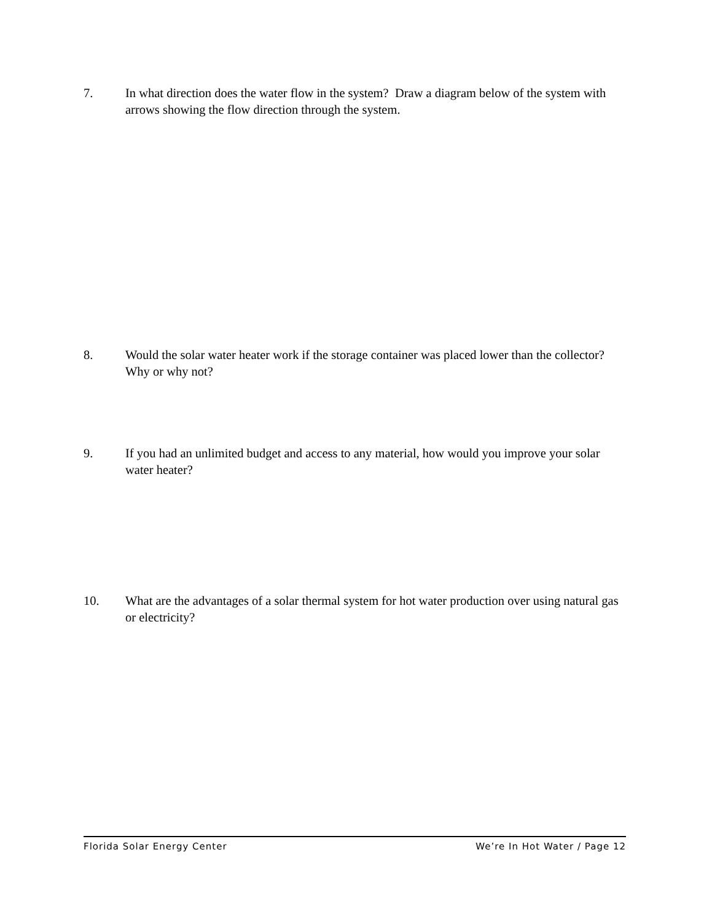7. In what direction does the water flow in the system? Draw a diagram below of the system with arrows showing the flow direction through the system.
8. Would the solar water heater work if the storage container was placed lower than the collector? Why or why not?
9. If you had an unlimited budget and access to any material, how would you improve your solar water heater?
10. What are the advantages of a solar thermal system for hot water production over using natural gas or electricity?
Florida Solar Energy Center We’re In Hot Water / Page 12